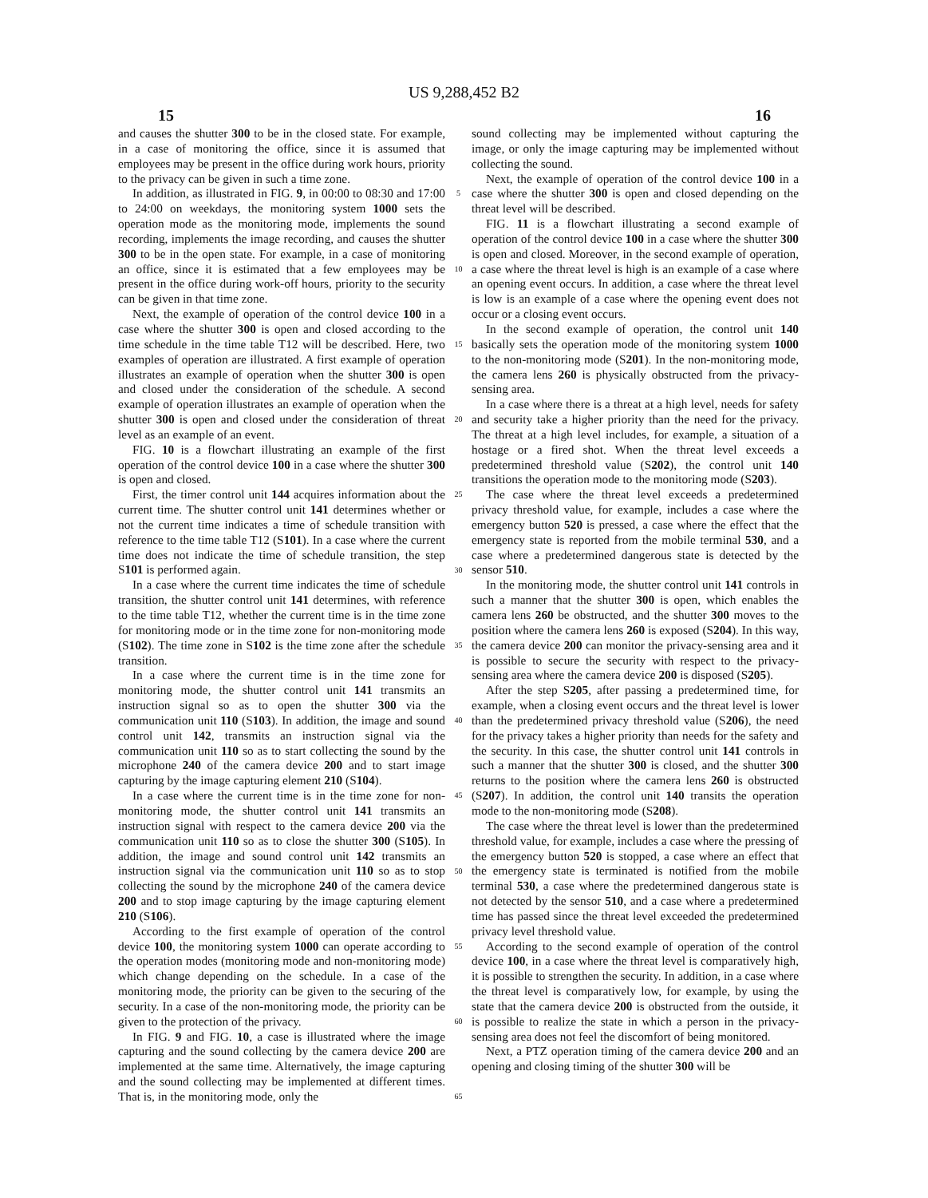US 9,288,452 B2
15 16
and causes the shutter 300 to be in the closed state. For example, in a case of monitoring the office, since it is assumed that employees may be present in the office during work hours, priority to the privacy can be given in such a time zone.
In addition, as illustrated in FIG. 9, in 00:00 to 08:30 and 17:00 to 24:00 on weekdays, the monitoring system 1000 sets the operation mode as the monitoring mode, implements the sound recording, implements the image recording, and causes the shutter 300 to be in the open state. For example, in a case of monitoring an office, since it is estimated that a few employees may be present in the office during work-off hours, priority to the security can be given in that time zone.
Next, the example of operation of the control device 100 in a case where the shutter 300 is open and closed according to the time schedule in the time table T12 will be described. Here, two examples of operation are illustrated. A first example of operation illustrates an example of operation when the shutter 300 is open and closed under the consideration of the schedule. A second example of operation illustrates an example of operation when the shutter 300 is open and closed under the consideration of threat level as an example of an event.
FIG. 10 is a flowchart illustrating an example of the first operation of the control device 100 in a case where the shutter 300 is open and closed.
First, the timer control unit 144 acquires information about the current time. The shutter control unit 141 determines whether or not the current time indicates a time of schedule transition with reference to the time table T12 (S101). In a case where the current time does not indicate the time of schedule transition, the step S101 is performed again.
In a case where the current time indicates the time of schedule transition, the shutter control unit 141 determines, with reference to the time table T12, whether the current time is in the time zone for monitoring mode or in the time zone for non-monitoring mode (S102). The time zone in S102 is the time zone after the schedule transition.
In a case where the current time is in the time zone for monitoring mode, the shutter control unit 141 transmits an instruction signal so as to open the shutter 300 via the communication unit 110 (S103). In addition, the image and sound control unit 142, transmits an instruction signal via the communication unit 110 so as to start collecting the sound by the microphone 240 of the camera device 200 and to start image capturing by the image capturing element 210 (S104).
In a case where the current time is in the time zone for non-monitoring mode, the shutter control unit 141 transmits an instruction signal with respect to the camera device 200 via the communication unit 110 so as to close the shutter 300 (S105). In addition, the image and sound control unit 142 transmits an instruction signal via the communication unit 110 so as to stop collecting the sound by the microphone 240 of the camera device 200 and to stop image capturing by the image capturing element 210 (S106).
According to the first example of operation of the control device 100, the monitoring system 1000 can operate according to the operation modes (monitoring mode and non-monitoring mode) which change depending on the schedule. In a case of the monitoring mode, the priority can be given to the securing of the security. In a case of the non-monitoring mode, the priority can be given to the protection of the privacy.
In FIG. 9 and FIG. 10, a case is illustrated where the image capturing and the sound collecting by the camera device 200 are implemented at the same time. Alternatively, the image capturing and the sound collecting may be implemented at different times. That is, in the monitoring mode, only the
5
10
15
20
25
30
35
40
45
50
55
60
65
sound collecting may be implemented without capturing the image, or only the image capturing may be implemented without collecting the sound.
Next, the example of operation of the control device 100 in a case where the shutter 300 is open and closed depending on the threat level will be described.
FIG. 11 is a flowchart illustrating a second example of operation of the control device 100 in a case where the shutter 300 is open and closed. Moreover, in the second example of operation, a case where the threat level is high is an example of a case where an opening event occurs. In addition, a case where the threat level is low is an example of a case where the opening event does not occur or a closing event occurs.
In the second example of operation, the control unit 140 basically sets the operation mode of the monitoring system 1000 to the non-monitoring mode (S201). In the non-monitoring mode, the camera lens 260 is physically obstructed from the privacy-sensing area.
In a case where there is a threat at a high level, needs for safety and security take a higher priority than the need for the privacy. The threat at a high level includes, for example, a situation of a hostage or a fired shot. When the threat level exceeds a predetermined threshold value (S202), the control unit 140 transitions the operation mode to the monitoring mode (S203).
The case where the threat level exceeds a predetermined privacy threshold value, for example, includes a case where the emergency button 520 is pressed, a case where the effect that the emergency state is reported from the mobile terminal 530, and a case where a predetermined dangerous state is detected by the sensor 510.
In the monitoring mode, the shutter control unit 141 controls in such a manner that the shutter 300 is open, which enables the camera lens 260 be obstructed, and the shutter 300 moves to the position where the camera lens 260 is exposed (S204). In this way, the camera device 200 can monitor the privacy-sensing area and it is possible to secure the security with respect to the privacy-sensing area where the camera device 200 is disposed (S205).
After the step S205, after passing a predetermined time, for example, when a closing event occurs and the threat level is lower than the predetermined privacy threshold value (S206), the need for the privacy takes a higher priority than needs for the safety and the security. In this case, the shutter control unit 141 controls in such a manner that the shutter 300 is closed, and the shutter 300 returns to the position where the camera lens 260 is obstructed (S207). In addition, the control unit 140 transits the operation mode to the non-monitoring mode (S208).
The case where the threat level is lower than the predetermined threshold value, for example, includes a case where the pressing of the emergency button 520 is stopped, a case where an effect that the emergency state is terminated is notified from the mobile terminal 530, a case where the predetermined dangerous state is not detected by the sensor 510, and a case where a predetermined time has passed since the threat level exceeded the predetermined privacy level threshold value.
According to the second example of operation of the control device 100, in a case where the threat level is comparatively high, it is possible to strengthen the security. In addition, in a case where the threat level is comparatively low, for example, by using the state that the camera device 200 is obstructed from the outside, it is possible to realize the state in which a person in the privacy-sensing area does not feel the discomfort of being monitored.
Next, a PTZ operation timing of the camera device 200 and an opening and closing timing of the shutter 300 will be